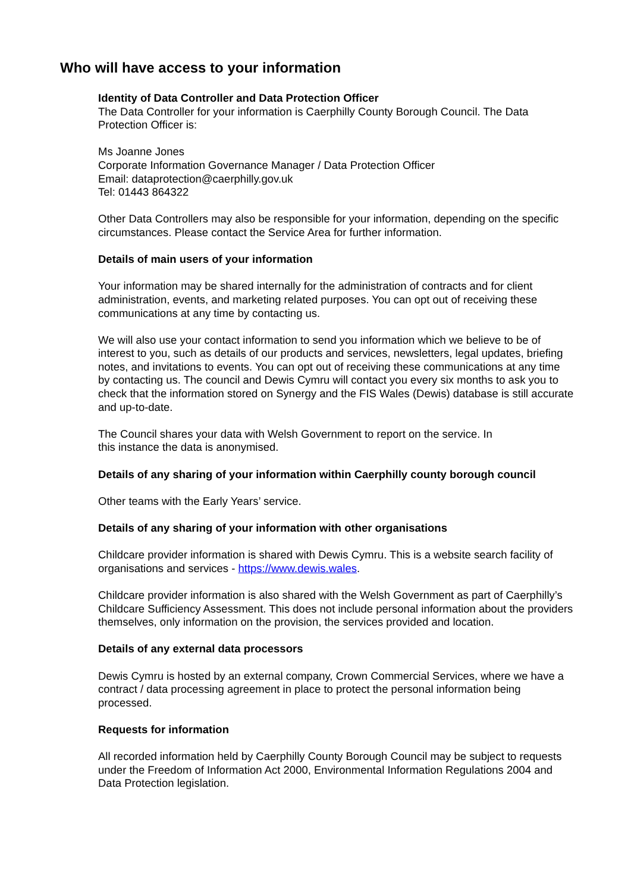Who will have access to your information
Identity of Data Controller and Data Protection Officer
The Data Controller for your information is Caerphilly County Borough Council. The Data Protection Officer is:
Ms Joanne Jones
Corporate Information Governance Manager / Data Protection Officer
Email: dataprotection@caerphilly.gov.uk
Tel: 01443 864322
Other Data Controllers may also be responsible for your information, depending on the specific circumstances. Please contact the Service Area for further information.
Details of main users of your information
Your information may be shared internally for the administration of contracts and for client administration, events, and marketing related purposes. You can opt out of receiving these communications at any time by contacting us.
We will also use your contact information to send you information which we believe to be of interest to you, such as details of our products and services, newsletters, legal updates, briefing notes, and invitations to events. You can opt out of receiving these communications at any time by contacting us. The council and Dewis Cymru will contact you every six months to ask you to check that the information stored on Synergy and the FIS Wales (Dewis) database is still accurate and up-to-date.
The Council shares your data with Welsh Government to report on the service. In
this instance the data is anonymised.
Details of any sharing of your information within Caerphilly county borough council
Other teams with the Early Years’ service.
Details of any sharing of your information with other organisations
Childcare provider information is shared with Dewis Cymru. This is a website search facility of organisations and services - https://www.dewis.wales.
Childcare provider information is also shared with the Welsh Government as part of Caerphilly’s Childcare Sufficiency Assessment. This does not include personal information about the providers themselves, only information on the provision, the services provided and location.
Details of any external data processors
Dewis Cymru is hosted by an external company, Crown Commercial Services, where we have a contract / data processing agreement in place to protect the personal information being processed.
Requests for information
All recorded information held by Caerphilly County Borough Council may be subject to requests under the Freedom of Information Act 2000, Environmental Information Regulations 2004 and Data Protection legislation.